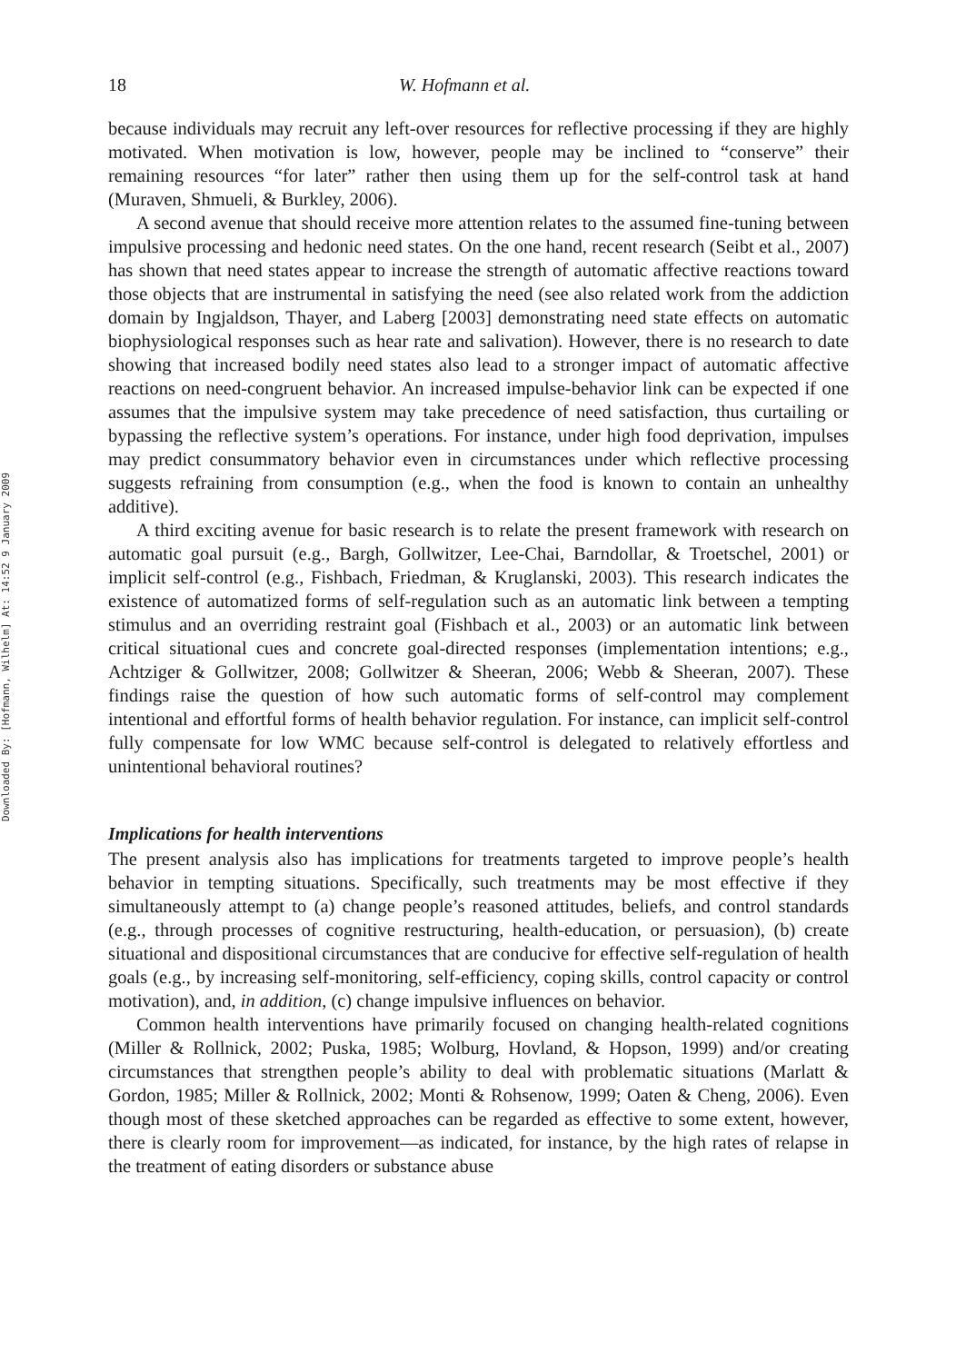Downloaded By: [Hofmann, Wilhelm] At: 14:52 9 January 2009
18 W. Hofmann et al.
because individuals may recruit any left-over resources for reflective processing if they are highly motivated. When motivation is low, however, people may be inclined to “conserve” their remaining resources “for later” rather then using them up for the self-control task at hand (Muraven, Shmueli, & Burkley, 2006).
A second avenue that should receive more attention relates to the assumed fine-tuning between impulsive processing and hedonic need states. On the one hand, recent research (Seibt et al., 2007) has shown that need states appear to increase the strength of automatic affective reactions toward those objects that are instrumental in satisfying the need (see also related work from the addiction domain by Ingjaldson, Thayer, and Laberg [2003] demonstrating need state effects on automatic biophysiological responses such as hear rate and salivation). However, there is no research to date showing that increased bodily need states also lead to a stronger impact of automatic affective reactions on need-congruent behavior. An increased impulse-behavior link can be expected if one assumes that the impulsive system may take precedence of need satisfaction, thus curtailing or bypassing the reflective system’s operations. For instance, under high food deprivation, impulses may predict consummatory behavior even in circumstances under which reflective processing suggests refraining from consumption (e.g., when the food is known to contain an unhealthy additive).
A third exciting avenue for basic research is to relate the present framework with research on automatic goal pursuit (e.g., Bargh, Gollwitzer, Lee-Chai, Barndollar, & Troetschel, 2001) or implicit self-control (e.g., Fishbach, Friedman, & Kruglanski, 2003). This research indicates the existence of automatized forms of self-regulation such as an automatic link between a tempting stimulus and an overriding restraint goal (Fishbach et al., 2003) or an automatic link between critical situational cues and concrete goal-directed responses (implementation intentions; e.g., Achtziger & Gollwitzer, 2008; Gollwitzer & Sheeran, 2006; Webb & Sheeran, 2007). These findings raise the question of how such automatic forms of self-control may complement intentional and effortful forms of health behavior regulation. For instance, can implicit self-control fully compensate for low WMC because self-control is delegated to relatively effortless and unintentional behavioral routines?
Implications for health interventions
The present analysis also has implications for treatments targeted to improve people’s health behavior in tempting situations. Specifically, such treatments may be most effective if they simultaneously attempt to (a) change people’s reasoned attitudes, beliefs, and control standards (e.g., through processes of cognitive restructuring, health-education, or persuasion), (b) create situational and dispositional circumstances that are conducive for effective self-regulation of health goals (e.g., by increasing self-monitoring, self-efficiency, coping skills, control capacity or control motivation), and, in addition, (c) change impulsive influences on behavior.
Common health interventions have primarily focused on changing health-related cognitions (Miller & Rollnick, 2002; Puska, 1985; Wolburg, Hovland, & Hopson, 1999) and/or creating circumstances that strengthen people’s ability to deal with problematic situations (Marlatt & Gordon, 1985; Miller & Rollnick, 2002; Monti & Rohsenow, 1999; Oaten & Cheng, 2006). Even though most of these sketched approaches can be regarded as effective to some extent, however, there is clearly room for improvement—as indicated, for instance, by the high rates of relapse in the treatment of eating disorders or substance abuse